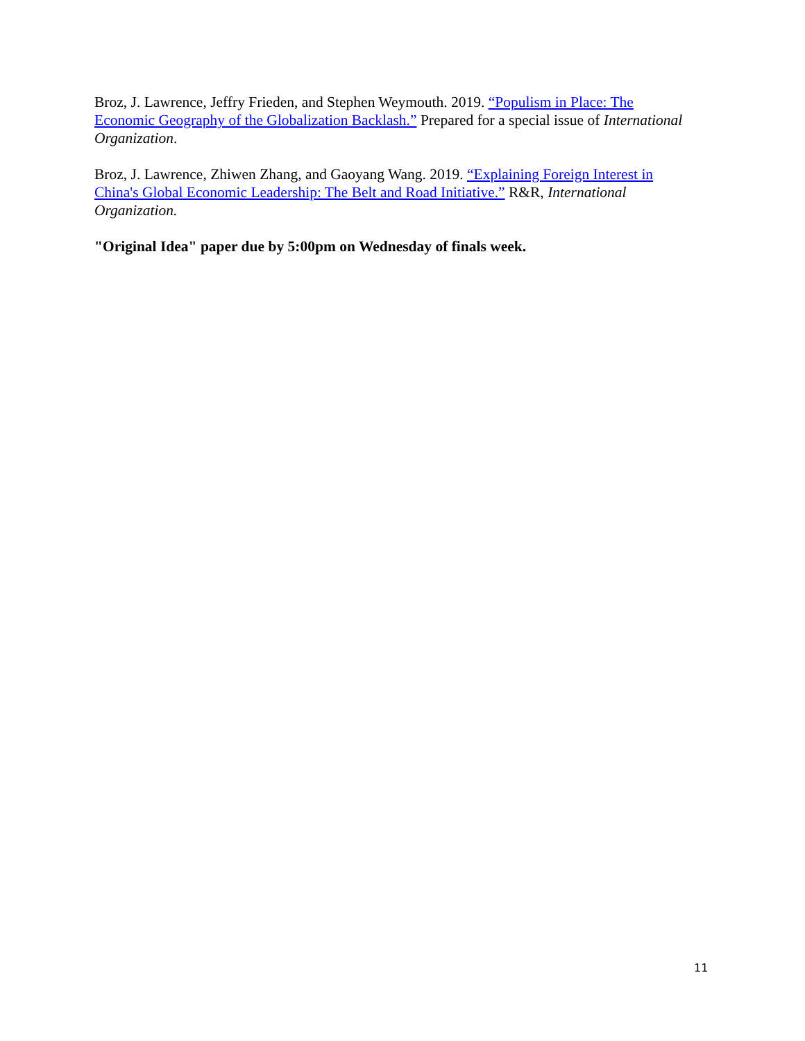Broz, J. Lawrence, Jeffry Frieden, and Stephen Weymouth. 2019. “Populism in Place: The Economic Geography of the Globalization Backlash.” Prepared for a special issue of International Organization.
Broz, J. Lawrence, Zhiwen Zhang, and Gaoyang Wang. 2019. “Explaining Foreign Interest in China's Global Economic Leadership: The Belt and Road Initiative.” R&R, International Organization.
"Original Idea" paper due by 5:00pm on Wednesday of finals week.
11